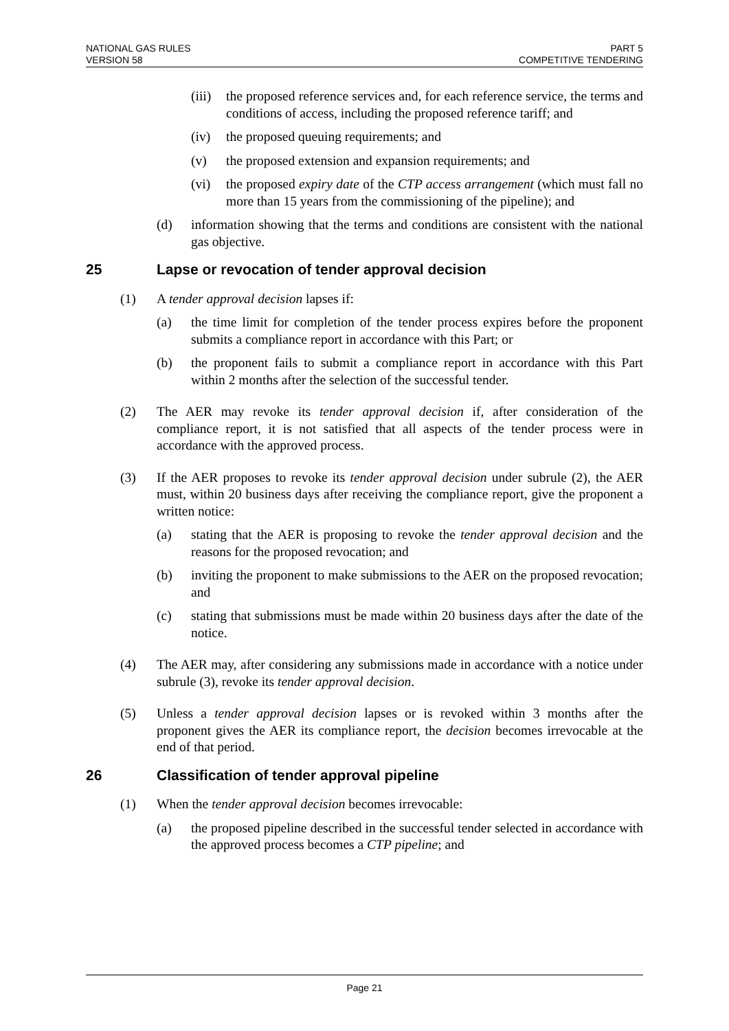NATIONAL GAS RULES
VERSION 58
PART 5
COMPETITIVE TENDERING
(iii) the proposed reference services and, for each reference service, the terms and conditions of access, including the proposed reference tariff; and
(iv) the proposed queuing requirements; and
(v) the proposed extension and expansion requirements; and
(vi) the proposed expiry date of the CTP access arrangement (which must fall no more than 15 years from the commissioning of the pipeline); and
(d) information showing that the terms and conditions are consistent with the national gas objective.
25 Lapse or revocation of tender approval decision
(1) A tender approval decision lapses if:
(a) the time limit for completion of the tender process expires before the proponent submits a compliance report in accordance with this Part; or
(b) the proponent fails to submit a compliance report in accordance with this Part within 2 months after the selection of the successful tender.
(2) The AER may revoke its tender approval decision if, after consideration of the compliance report, it is not satisfied that all aspects of the tender process were in accordance with the approved process.
(3) If the AER proposes to revoke its tender approval decision under subrule (2), the AER must, within 20 business days after receiving the compliance report, give the proponent a written notice:
(a) stating that the AER is proposing to revoke the tender approval decision and the reasons for the proposed revocation; and
(b) inviting the proponent to make submissions to the AER on the proposed revocation; and
(c) stating that submissions must be made within 20 business days after the date of the notice.
(4) The AER may, after considering any submissions made in accordance with a notice under subrule (3), revoke its tender approval decision.
(5) Unless a tender approval decision lapses or is revoked within 3 months after the proponent gives the AER its compliance report, the decision becomes irrevocable at the end of that period.
26 Classification of tender approval pipeline
(1) When the tender approval decision becomes irrevocable:
(a) the proposed pipeline described in the successful tender selected in accordance with the approved process becomes a CTP pipeline; and
Page 21